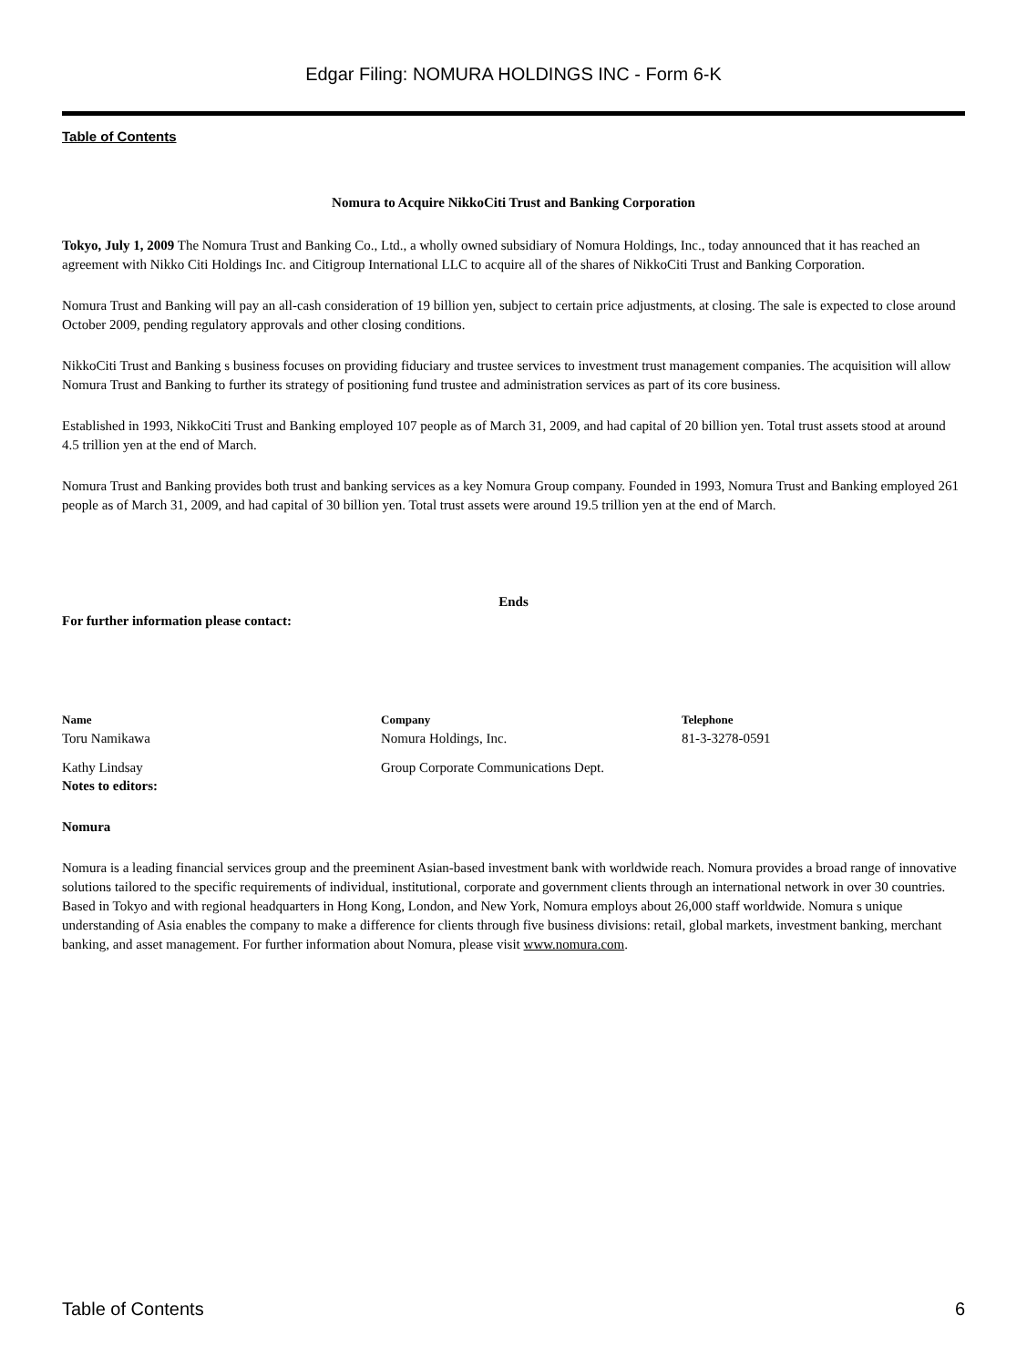Edgar Filing: NOMURA HOLDINGS INC - Form 6-K
Table of Contents
Nomura to Acquire NikkoCiti Trust and Banking Corporation
Tokyo, July 1, 2009 The Nomura Trust and Banking Co., Ltd., a wholly owned subsidiary of Nomura Holdings, Inc., today announced that it has reached an agreement with Nikko Citi Holdings Inc. and Citigroup International LLC to acquire all of the shares of NikkoCiti Trust and Banking Corporation.
Nomura Trust and Banking will pay an all-cash consideration of 19 billion yen, subject to certain price adjustments, at closing. The sale is expected to close around October 2009, pending regulatory approvals and other closing conditions.
NikkoCiti Trust and Banking s business focuses on providing fiduciary and trustee services to investment trust management companies. The acquisition will allow Nomura Trust and Banking to further its strategy of positioning fund trustee and administration services as part of its core business.
Established in 1993, NikkoCiti Trust and Banking employed 107 people as of March 31, 2009, and had capital of 20 billion yen. Total trust assets stood at around 4.5 trillion yen at the end of March.
Nomura Trust and Banking provides both trust and banking services as a key Nomura Group company. Founded in 1993, Nomura Trust and Banking employed 261 people as of March 31, 2009, and had capital of 30 billion yen. Total trust assets were around 19.5 trillion yen at the end of March.
Ends
For further information please contact:
| Name | Company | Telephone |
| --- | --- | --- |
| Toru Namikawa | Nomura Holdings, Inc. | 81-3-3278-0591 |
| Kathy Lindsay | Group Corporate Communications Dept. | |
Notes to editors:
Nomura
Nomura is a leading financial services group and the preeminent Asian-based investment bank with worldwide reach. Nomura provides a broad range of innovative solutions tailored to the specific requirements of individual, institutional, corporate and government clients through an international network in over 30 countries. Based in Tokyo and with regional headquarters in Hong Kong, London, and New York, Nomura employs about 26,000 staff worldwide. Nomura s unique understanding of Asia enables the company to make a difference for clients through five business divisions: retail, global markets, investment banking, merchant banking, and asset management. For further information about Nomura, please visit www.nomura.com.
Table of Contents 6